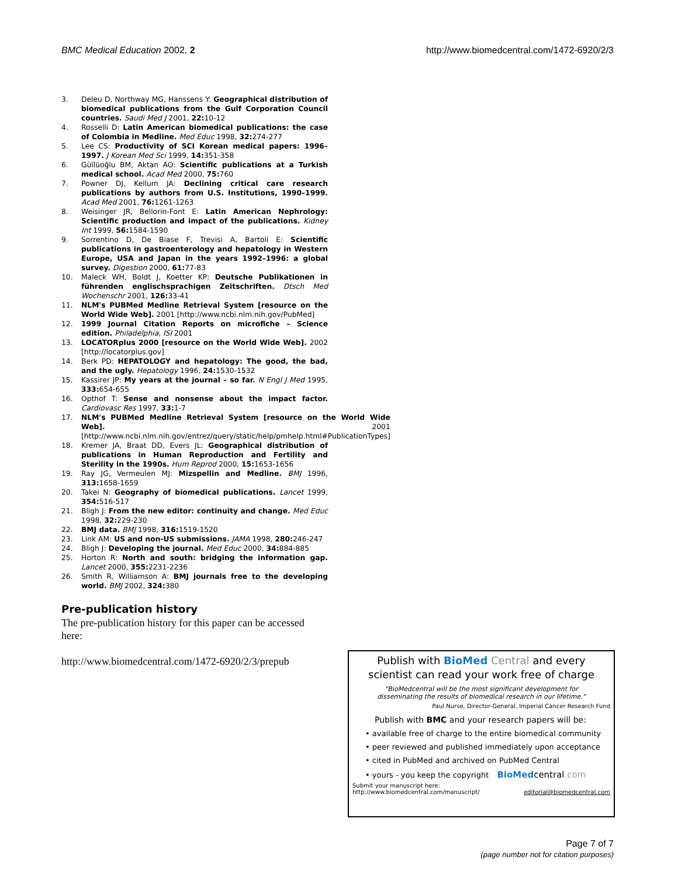BMC Medical Education 2002, 2 http://www.biomedcentral.com/1472-6920/2/3
3. Deleu D, Northway MG, Hanssens Y: Geographical distribution of biomedical publications from the Gulf Corporation Council countries. Saudi Med J 2001, 22: 10-12
4. Rosselli D: Latin American biomedical publications: the case of Colombia in Medline. Med Educ 1998, 32: 274-277
5. Lee CS: Productivity of SCI Korean medical papers: 1996–1997. J Korean Med Sci 1999, 14: 351-358
6. Güllüoğlu BM, Aktan AO: Scientific publications at a Turkish medical school. Acad Med 2000, 75: 760
7. Powner DJ, Kellum JA: Declining critical care research publications by authors from U.S. Institutions, 1990–1999. Acad Med 2001, 76: 1261-1263
8. Weisinger JR, Bellorin-Font E: Latin American Nephrology: Scientific production and impact of the publications. Kidney Int 1999, 56: 1584-1590
9. Sorrentino D, De Biase F, Trevisi A, Bartoli E: Scientific publications in gastroenterology and hepatology in Western Europe, USA and Japan in the years 1992–1996: a global survey. Digestion 2000, 61: 77-83
10. Maleck WH, Boldt J, Koetter KP: Deutsche Publikationen in führenden englischsprachigen Zeitschriften. Dtsch Med Wochenschr 2001, 126: 33-41
11. NLM's PUBMed Medline Retrieval System [resource on the World Wide Web]. 2001 [http://www.ncbi.nlm.nih.gov/PubMed]
12. 1999 Journal Citation Reports on microfiche – Science edition. Philadelphia, ISI 2001
13. LOCATORplus 2000 [resource on the World Wide Web]. 2002 [http://locatorplus.gov]
14. Berk PD: HEPATOLOGY and hepatology: The good, the bad, and the ugly. Hepatology 1996, 24: 1530-1532
15. Kassirer JP: My years at the journal – so far. N Engl J Med 1995, 333: 654-655
16. Opthof T: Sense and nonsense about the impact factor. Cardiovasc Res 1997, 33: 1-7
17. NLM's PUBMed Medline Retrieval System [resource on the World Wide Web]. 2001 [http://www.ncbi.nlm.nih.gov/entrez/query/static/help/pmhelp.html#PublicationTypes]
18. Kremer JA, Braat DD, Evers JL: Geographical distribution of publications in Human Reproduction and Fertility and Sterility in the 1990s. Hum Reprod 2000, 15: 1653-1656
19. Ray JG, Vermeulen MJ: Mizspellin and Medline. BMJ 1996, 313: 1658-1659
20. Takei N: Geography of biomedical publications. Lancet 1999, 354: 516-517
21. Bligh J: From the new editor: continuity and change. Med Educ 1998, 32: 229-230
22. BMJ data. BMJ 1998, 316: 1519-1520
23. Link AM: US and non-US submissions. JAMA 1998, 280: 246-247
24. Bligh J: Developing the journal. Med Educ 2000, 34: 884-885
25. Horton R: North and south: bridging the information gap. Lancet 2000, 355: 2231-2236
26. Smith R, Williamson A: BMJ journals free to the developing world. BMJ 2002, 324: 380
Pre-publication history
The pre-publication history for this paper can be accessed here:
http://www.biomedcentral.com/1472-6920/2/3/prepub
Publish with BioMed Central and every
scientist can read your work free of charge
"BioMedcentral will be the most significant development for
disseminating the results of biomedical research in our lifetime."
Paul Nurse, Director-General, Imperial Cancer Research Fund
Publish with BMC and your research papers will be:
• available free of charge to the entire biomedical community
• peer reviewed and published immediately upon acceptance
• cited in PubMed and archived on PubMed Central
• yours - you keep the copyright BioMedcentral.com
Submit your manuscript here:
http://www.biomedcentral.com/manuscript/ editorial@biomedcentral.com
Page 7 of 7
(page number not for citation purposes)